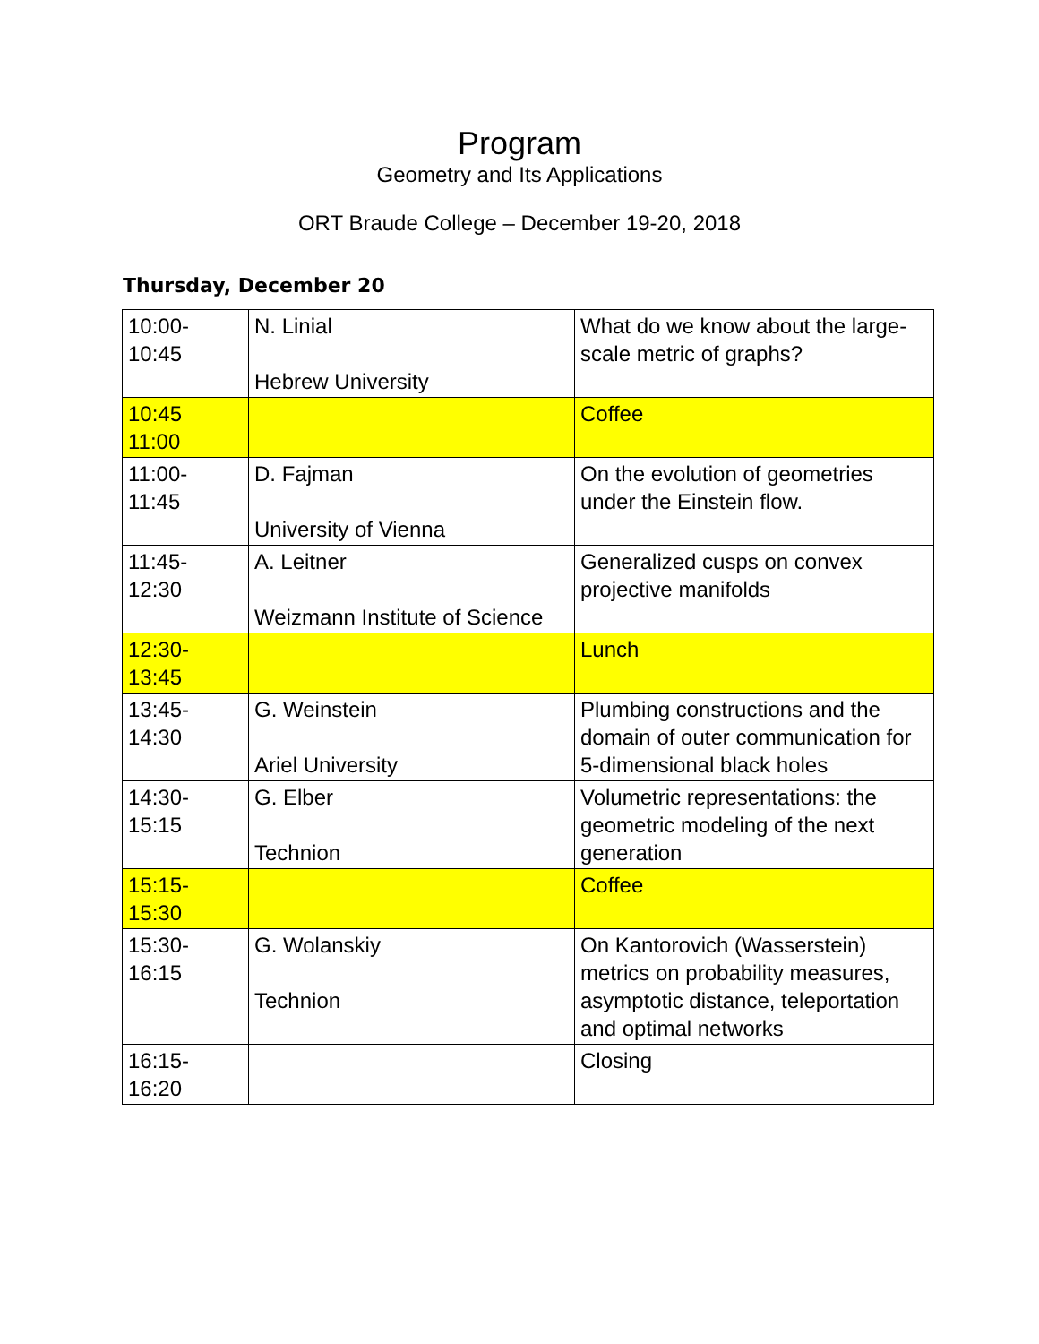Program
Geometry and Its Applications
ORT Braude College – December 19-20, 2018
Thursday, December 20
| 10:00- 10:45 | N. Linial Hebrew University | What do we know about the large-scale metric of graphs? |
| 10:45 11:00 | | Coffee |
| 11:00- 11:45 | D. Fajman University of Vienna | On the evolution of geometries under the Einstein flow. |
| 11:45- 12:30 | A. Leitner Weizmann Institute of Science | Generalized cusps on convex projective manifolds |
| 12:30- 13:45 | | Lunch |
| 13:45- 14:30 | G. Weinstein Ariel University | Plumbing constructions and the domain of outer communication for 5-dimensional black holes |
| 14:30- 15:15 | G. Elber Technion | Volumetric representations: the geometric modeling of the next generation |
| 15:15- 15:30 | | Coffee |
| 15:30- 16:15 | G. Wolanskiy Technion | On Kantorovich (Wasserstein) metrics on probability measures, asymptotic distance, teleportation and optimal networks |
| 16:15- 16:20 | | Closing |